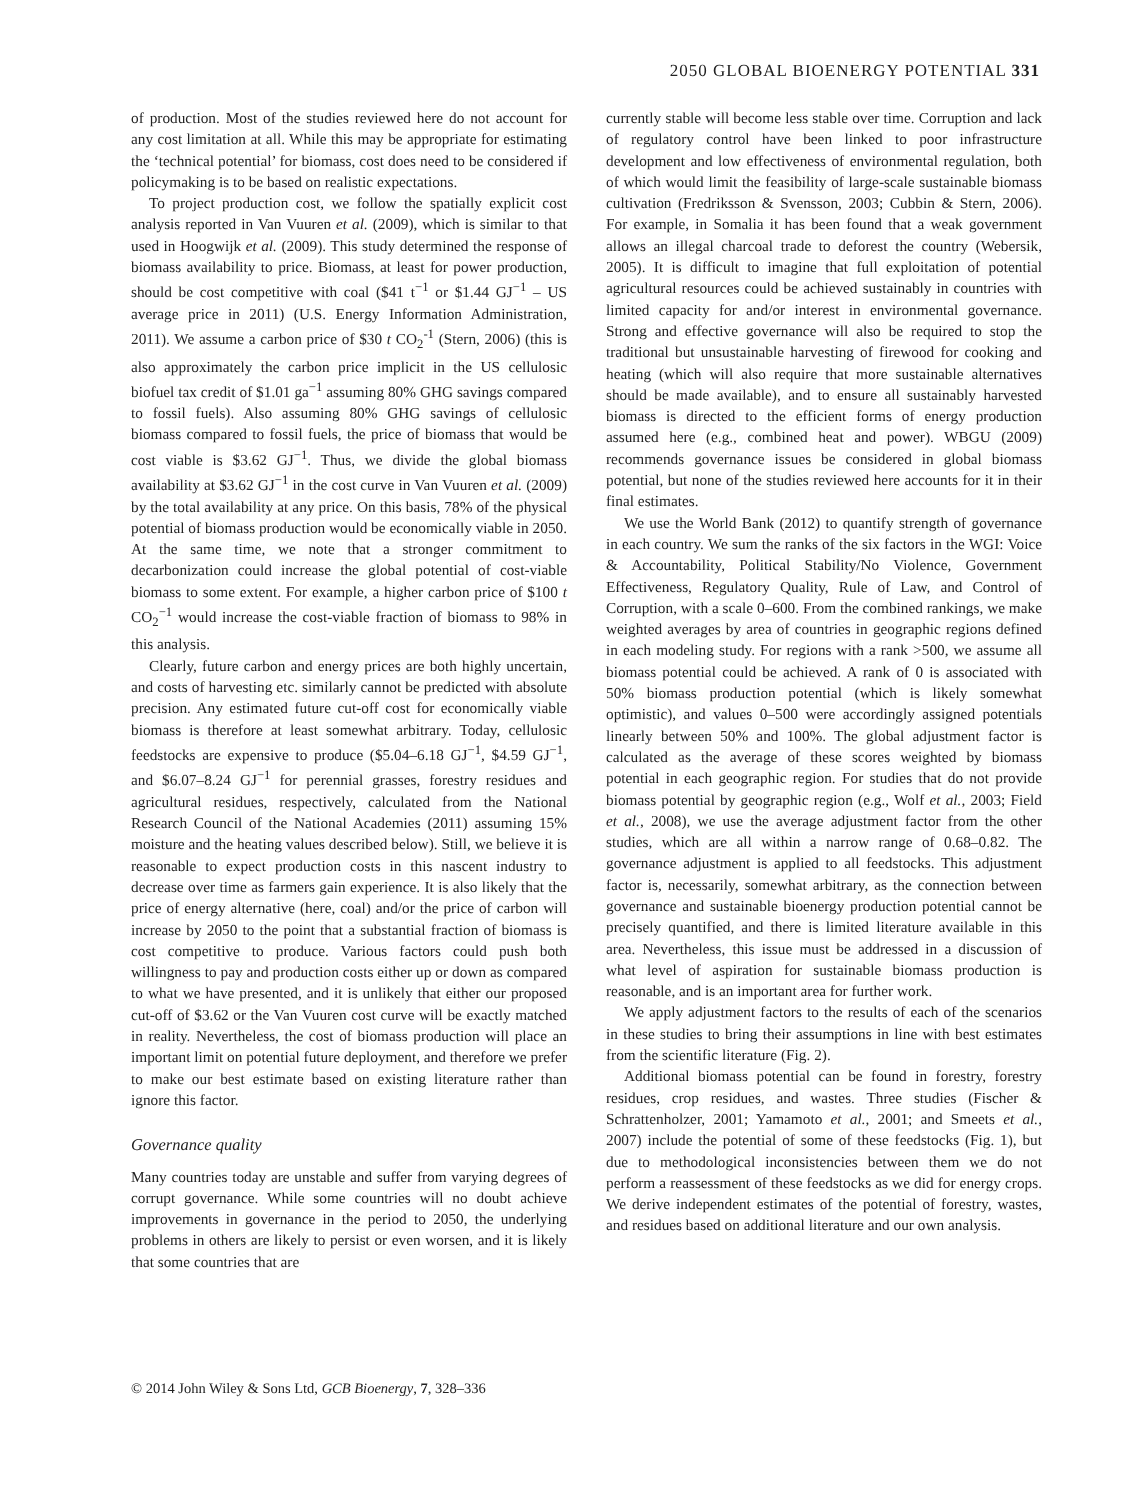2050 GLOBAL BIOENERGY POTENTIAL 331
of production. Most of the studies reviewed here do not account for any cost limitation at all. While this may be appropriate for estimating the ‘technical potential’ for biomass, cost does need to be considered if policymaking is to be based on realistic expectations.
To project production cost, we follow the spatially explicit cost analysis reported in Van Vuuren et al. (2009), which is similar to that used in Hoogwijk et al. (2009). This study determined the response of biomass availability to price. Biomass, at least for power production, should be cost competitive with coal ($41 t<sup>−1</sup> or $1.44 GJ<sup>−1</sup> – US average price in 2011) (U.S. Energy Information Administration, 2011). We assume a carbon price of $30 t CO<sub>2</sub><sup>-1</sup> (Stern, 2006) (this is also approximately the carbon price implicit in the US cellulosic biofuel tax credit of $1.01 ga<sup>−1</sup> assuming 80% GHG savings compared to fossil fuels). Also assuming 80% GHG savings of cellulosic biomass compared to fossil fuels, the price of biomass that would be cost viable is $3.62 GJ<sup>−1</sup>. Thus, we divide the global biomass availability at $3.62 GJ<sup>−1</sup> in the cost curve in Van Vuuren et al. (2009) by the total availability at any price. On this basis, 78% of the physical potential of biomass production would be economically viable in 2050. At the same time, we note that a stronger commitment to decarbonization could increase the global potential of cost-viable biomass to some extent. For example, a higher carbon price of $100 t CO<sub>2</sub><sup>−1</sup> would increase the cost-viable fraction of biomass to 98% in this analysis.
Clearly, future carbon and energy prices are both highly uncertain, and costs of harvesting etc. similarly cannot be predicted with absolute precision. Any estimated future cut-off cost for economically viable biomass is therefore at least somewhat arbitrary. Today, cellulosic feedstocks are expensive to produce ($5.04–6.18 GJ<sup>−1</sup>, $4.59 GJ<sup>−1</sup>, and $6.07–8.24 GJ<sup>−1</sup> for perennial grasses, forestry residues and agricultural residues, respectively, calculated from the National Research Council of the National Academies (2011) assuming 15% moisture and the heating values described below). Still, we believe it is reasonable to expect production costs in this nascent industry to decrease over time as farmers gain experience. It is also likely that the price of energy alternative (here, coal) and/or the price of carbon will increase by 2050 to the point that a substantial fraction of biomass is cost competitive to produce. Various factors could push both willingness to pay and production costs either up or down as compared to what we have presented, and it is unlikely that either our proposed cut-off of $3.62 or the Van Vuuren cost curve will be exactly matched in reality. Nevertheless, the cost of biomass production will place an important limit on potential future deployment, and therefore we prefer to make our best estimate based on existing literature rather than ignore this factor.
Governance quality
Many countries today are unstable and suffer from varying degrees of corrupt governance. While some countries will no doubt achieve improvements in governance in the period to 2050, the underlying problems in others are likely to persist or even worsen, and it is likely that some countries that are
currently stable will become less stable over time. Corruption and lack of regulatory control have been linked to poor infrastructure development and low effectiveness of environmental regulation, both of which would limit the feasibility of large-scale sustainable biomass cultivation (Fredriksson & Svensson, 2003; Cubbin & Stern, 2006). For example, in Somalia it has been found that a weak government allows an illegal charcoal trade to deforest the country (Webersik, 2005). It is difficult to imagine that full exploitation of potential agricultural resources could be achieved sustainably in countries with limited capacity for and/or interest in environmental governance. Strong and effective governance will also be required to stop the traditional but unsustainable harvesting of firewood for cooking and heating (which will also require that more sustainable alternatives should be made available), and to ensure all sustainably harvested biomass is directed to the efficient forms of energy production assumed here (e.g., combined heat and power). WBGU (2009) recommends governance issues be considered in global biomass potential, but none of the studies reviewed here accounts for it in their final estimates.
We use the World Bank (2012) to quantify strength of governance in each country. We sum the ranks of the six factors in the WGI: Voice & Accountability, Political Stability/No Violence, Government Effectiveness, Regulatory Quality, Rule of Law, and Control of Corruption, with a scale 0–600. From the combined rankings, we make weighted averages by area of countries in geographic regions defined in each modeling study. For regions with a rank >500, we assume all biomass potential could be achieved. A rank of 0 is associated with 50% biomass production potential (which is likely somewhat optimistic), and values 0–500 were accordingly assigned potentials linearly between 50% and 100%. The global adjustment factor is calculated as the average of these scores weighted by biomass potential in each geographic region. For studies that do not provide biomass potential by geographic region (e.g., Wolf et al., 2003; Field et al., 2008), we use the average adjustment factor from the other studies, which are all within a narrow range of 0.68–0.82. The governance adjustment is applied to all feedstocks. This adjustment factor is, necessarily, somewhat arbitrary, as the connection between governance and sustainable bioenergy production potential cannot be precisely quantified, and there is limited literature available in this area. Nevertheless, this issue must be addressed in a discussion of what level of aspiration for sustainable biomass production is reasonable, and is an important area for further work.
We apply adjustment factors to the results of each of the scenarios in these studies to bring their assumptions in line with best estimates from the scientific literature (Fig. 2).
Additional biomass potential can be found in forestry, forestry residues, crop residues, and wastes. Three studies (Fischer & Schrattenholzer, 2001; Yamamoto et al., 2001; and Smeets et al., 2007) include the potential of some of these feedstocks (Fig. 1), but due to methodological inconsistencies between them we do not perform a reassessment of these feedstocks as we did for energy crops. We derive independent estimates of the potential of forestry, wastes, and residues based on additional literature and our own analysis.
© 2014 John Wiley & Sons Ltd, GCB Bioenergy, 7, 328–336